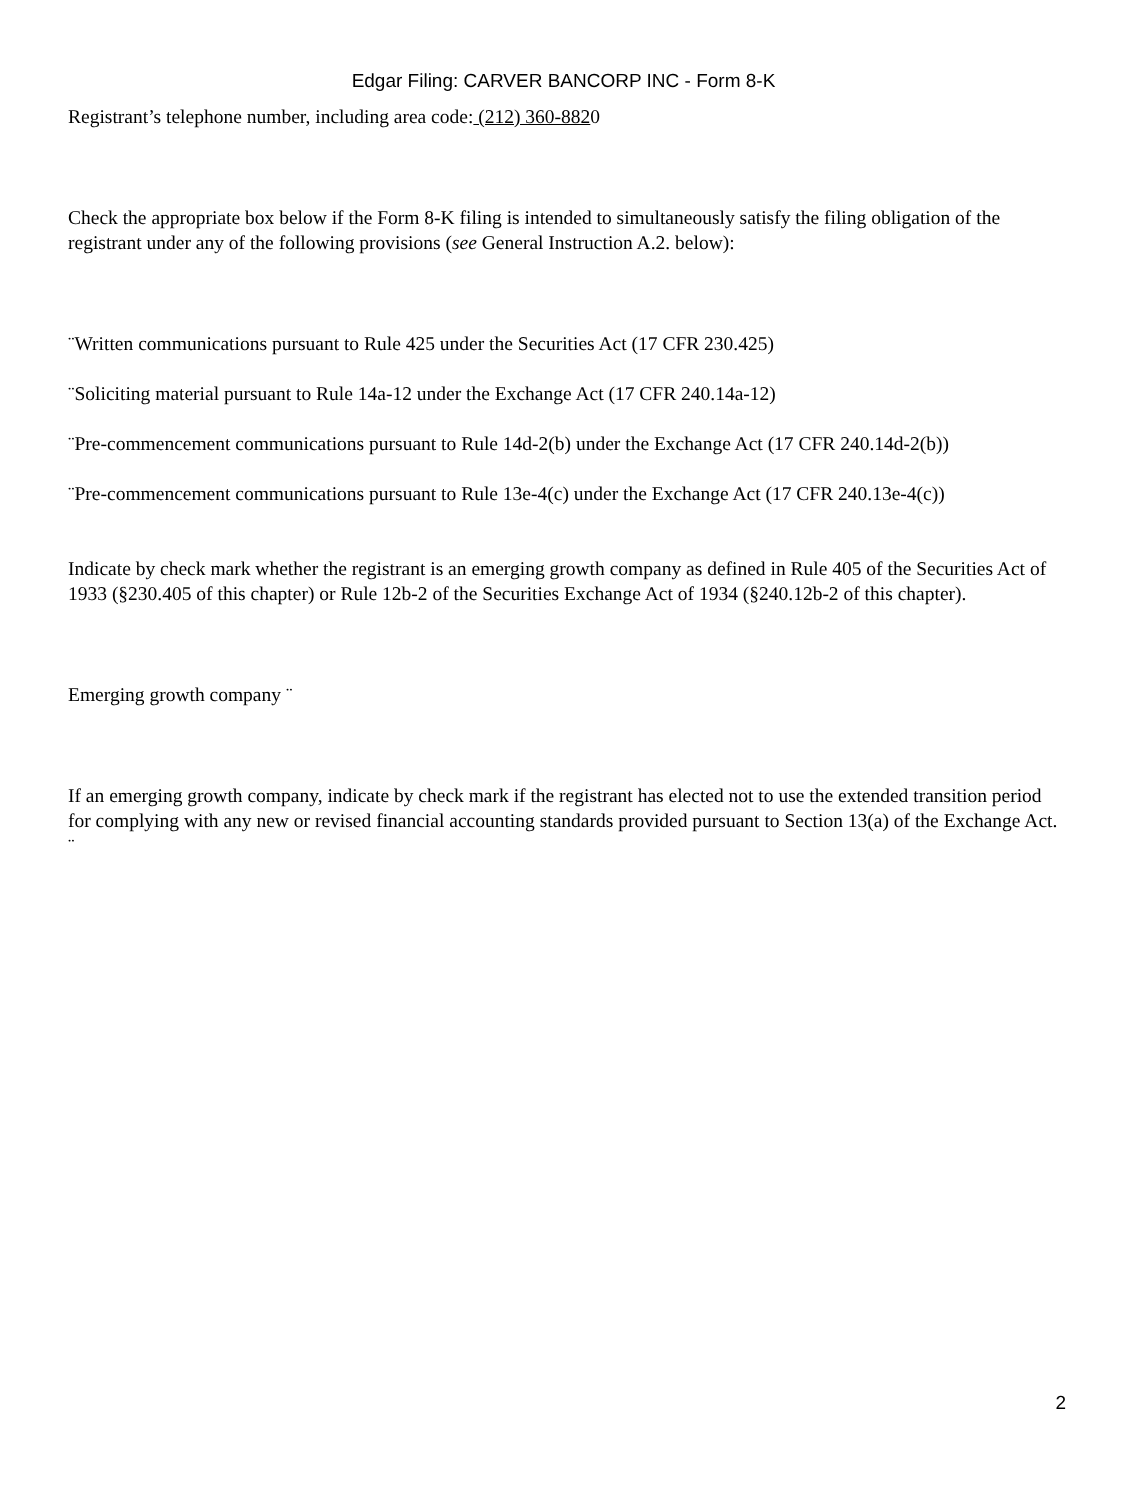Edgar Filing: CARVER BANCORP INC - Form 8-K
Registrant’s telephone number, including area code: (212) 360-8820
Check the appropriate box below if the Form 8-K filing is intended to simultaneously satisfy the filing obligation of the registrant under any of the following provisions (see General Instruction A.2. below):
¨Written communications pursuant to Rule 425 under the Securities Act (17 CFR 230.425)
¨Soliciting material pursuant to Rule 14a-12 under the Exchange Act (17 CFR 240.14a-12)
¨Pre-commencement communications pursuant to Rule 14d-2(b) under the Exchange Act (17 CFR 240.14d-2(b))
¨Pre-commencement communications pursuant to Rule 13e-4(c) under the Exchange Act (17 CFR 240.13e-4(c))
Indicate by check mark whether the registrant is an emerging growth company as defined in Rule 405 of the Securities Act of 1933 (§230.405 of this chapter) or Rule 12b-2 of the Securities Exchange Act of 1934 (§240.12b-2 of this chapter).
Emerging growth company ¨
If an emerging growth company, indicate by check mark if the registrant has elected not to use the extended transition period for complying with any new or revised financial accounting standards provided pursuant to Section 13(a) of the Exchange Act. ¨
2